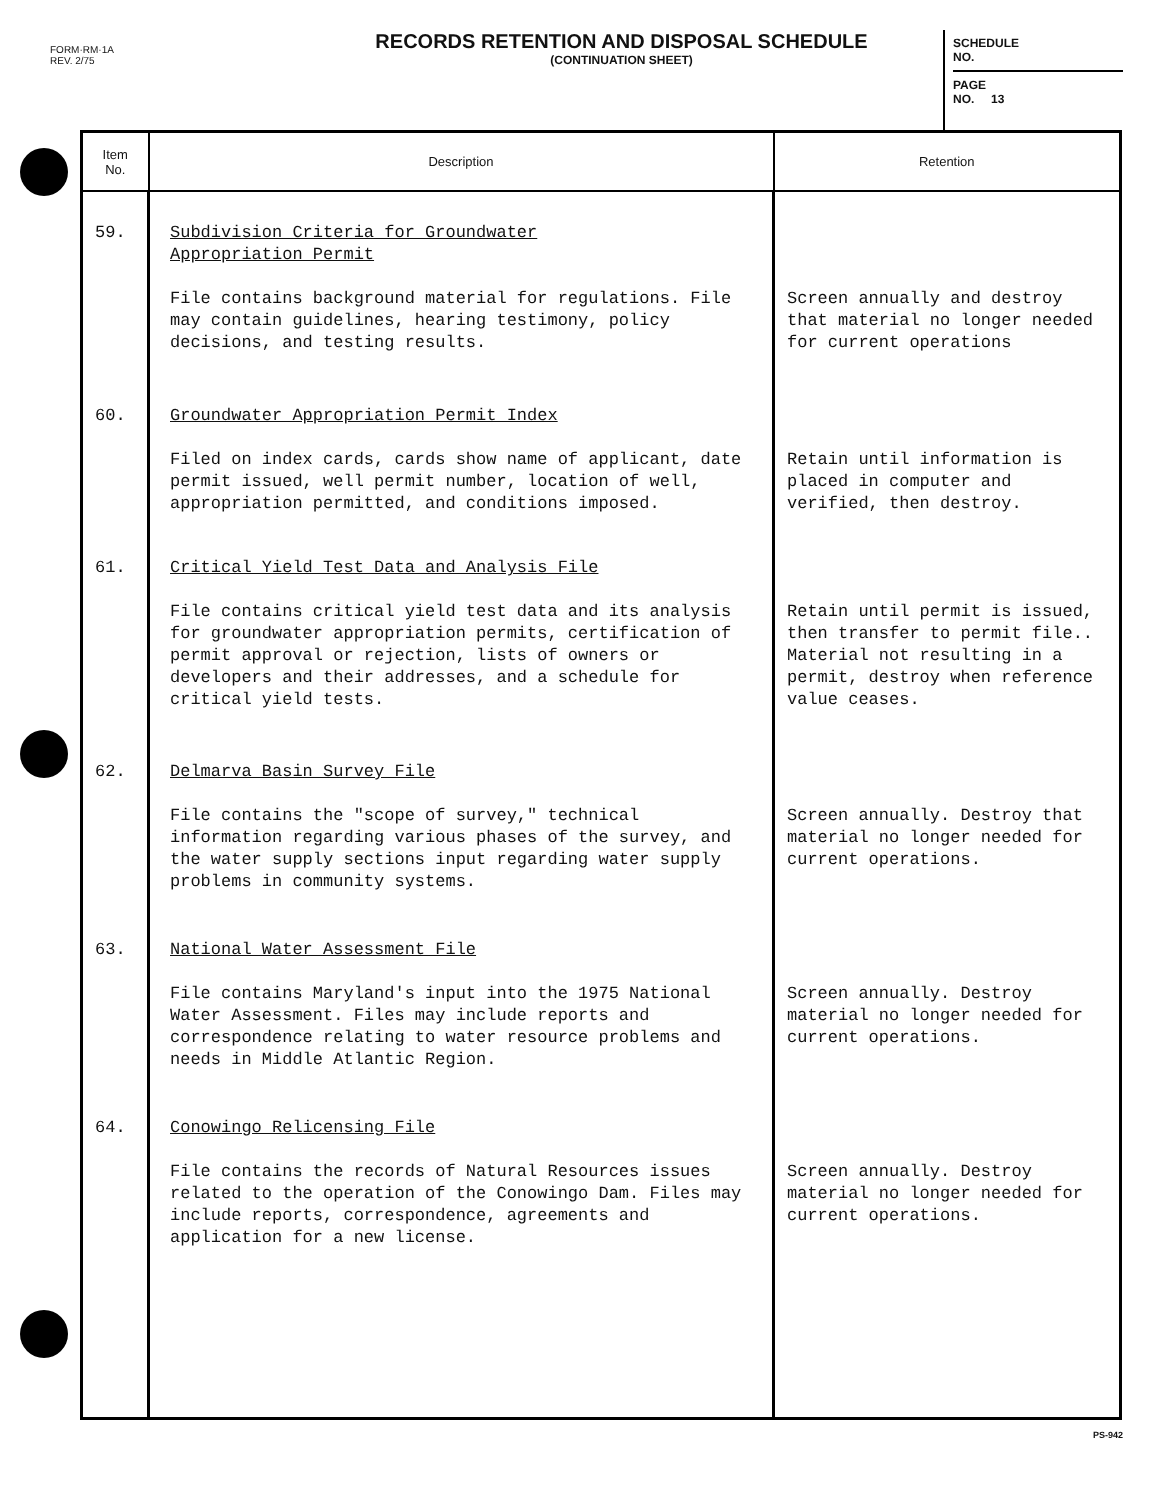FORM·RM·1A
REV. 2/75
RECORDS RETENTION AND DISPOSAL SCHEDULE
(CONTINUATION SHEET)
SCHEDULE
NO.
PAGE
NO. 13
| Item No. | Description | Retention |
| --- | --- | --- |
| 59. | Subdivision Criteria for Groundwater Appropriation Permit File contains background material for regulations. File may contain guidelines, hearing testimony, policy decisions, and testing results. | Screen annually and destroy that material no longer needed for current operations |
| 60. | Groundwater Appropriation Permit Index Filed on index cards, cards show name of applicant, date permit issued, well permit number, location of well, appropriation permitted, and conditions imposed. | Retain until information is placed in computer and verified, then destroy. |
| 61. | Critical Yield Test Data and Analysis File File contains critical yield test data and its analysis for groundwater appropriation permits, certification of permit approval or rejection, lists of owners or developers and their addresses, and a schedule for critical yield tests. | Retain until permit is issued, then transfer to permit file.. Material not resulting in a permit, destroy when reference value ceases. |
| 62. | Delmarva Basin Survey File File contains the "scope of survey," technical information regarding various phases of the survey, and the water supply sections input regarding water supply problems in community systems. | Screen annually. Destroy that material no longer needed for current operations. |
| 63. | National Water Assessment File File contains Maryland's input into the 1975 National Water Assessment. Files may include reports and correspondence relating to water resource problems and needs in Middle Atlantic Region. | Screen annually. Destroy material no longer needed for current operations. |
| 64. | Conowingo Relicensing File File contains the records of Natural Resources issues related to the operation of the Conowingo Dam. Files may include reports, correspondence, agreements and application for a new license. | Screen annually. Destroy material no longer needed for current operations. |
PS-942